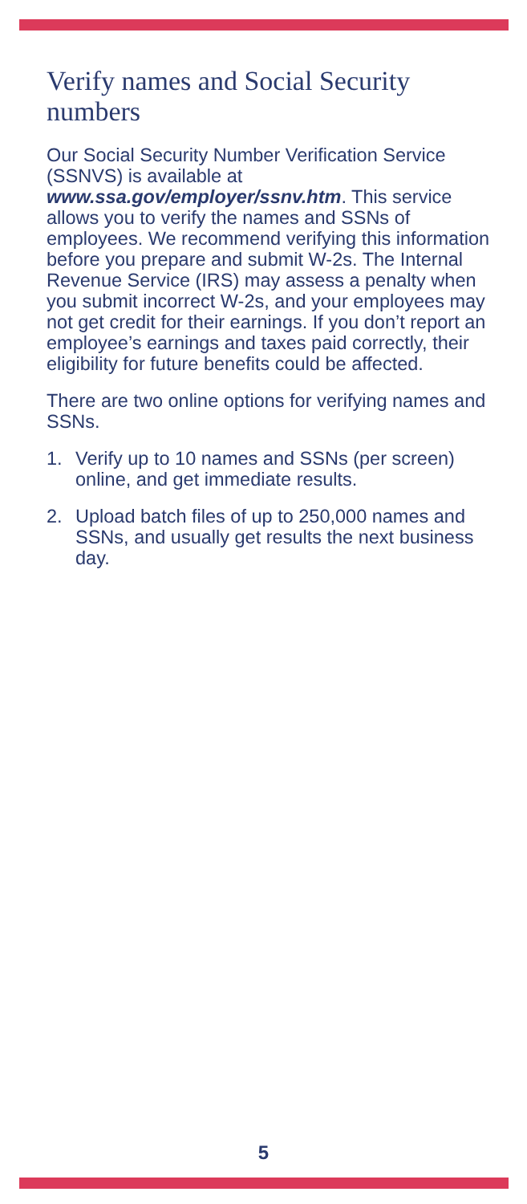Verify names and Social Security numbers
Our Social Security Number Verification Service (SSNVS) is available at www.ssa.gov/employer/ssnv.htm. This service allows you to verify the names and SSNs of employees. We recommend verifying this information before you prepare and submit W-2s. The Internal Revenue Service (IRS) may assess a penalty when you submit incorrect W-2s, and your employees may not get credit for their earnings. If you don’t report an employee’s earnings and taxes paid correctly, their eligibility for future benefits could be affected.
There are two online options for verifying names and SSNs.
1. Verify up to 10 names and SSNs (per screen) online, and get immediate results.
2. Upload batch files of up to 250,000 names and SSNs, and usually get results the next business day.
5